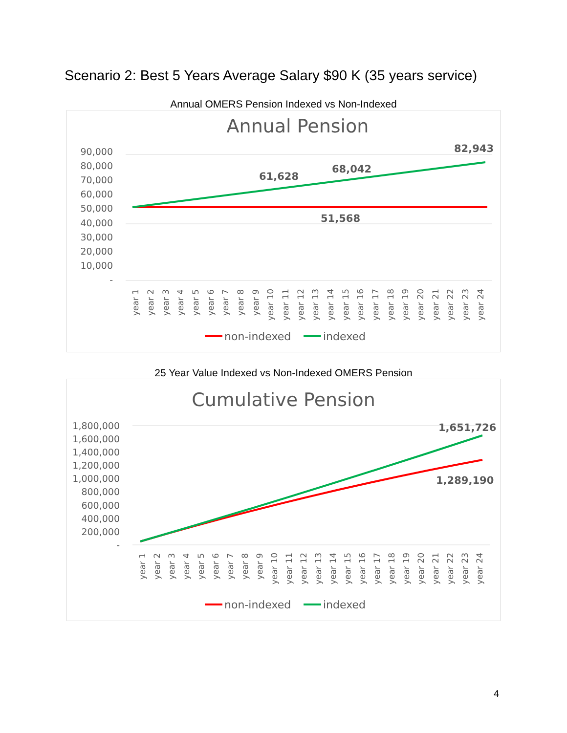Scenario 2: Best 5 Years Average Salary $90 K (35 years service)
Annual OMERS Pension Indexed vs Non-Indexed
Annual Pension
90,000
80,000
70,000
60,000
50,000
40,000
30,000
20,000
10,000
-
61,628
68,042
82,943
51,568
year 1
year 2
year 3
year 4
year 5
year 6
year 7
year 8
year 9
year 10
year 11
year 12
year 13
year 14
year 15
year 16
year 17
year 18
year 19
year 20
year 21
year 22
year 23
year 24
non-indexed
indexed
25 Year Value Indexed vs Non-Indexed OMERS Pension
Cumulative Pension
1,800,000
1,600,000
1,400,000
1,200,000
1,000,000
800,000
600,000
400,000
200,000
-
1,651,726
1,289,190
year 1
year 2
year 3
year 4
year 5
year 6
year 7
year 8
year 9
year 10
year 11
year 12
year 13
year 14
year 15
year 16
year 17
year 18
year 19
year 20
year 21
year 22
year 23
year 24
non-indexed
indexed
4